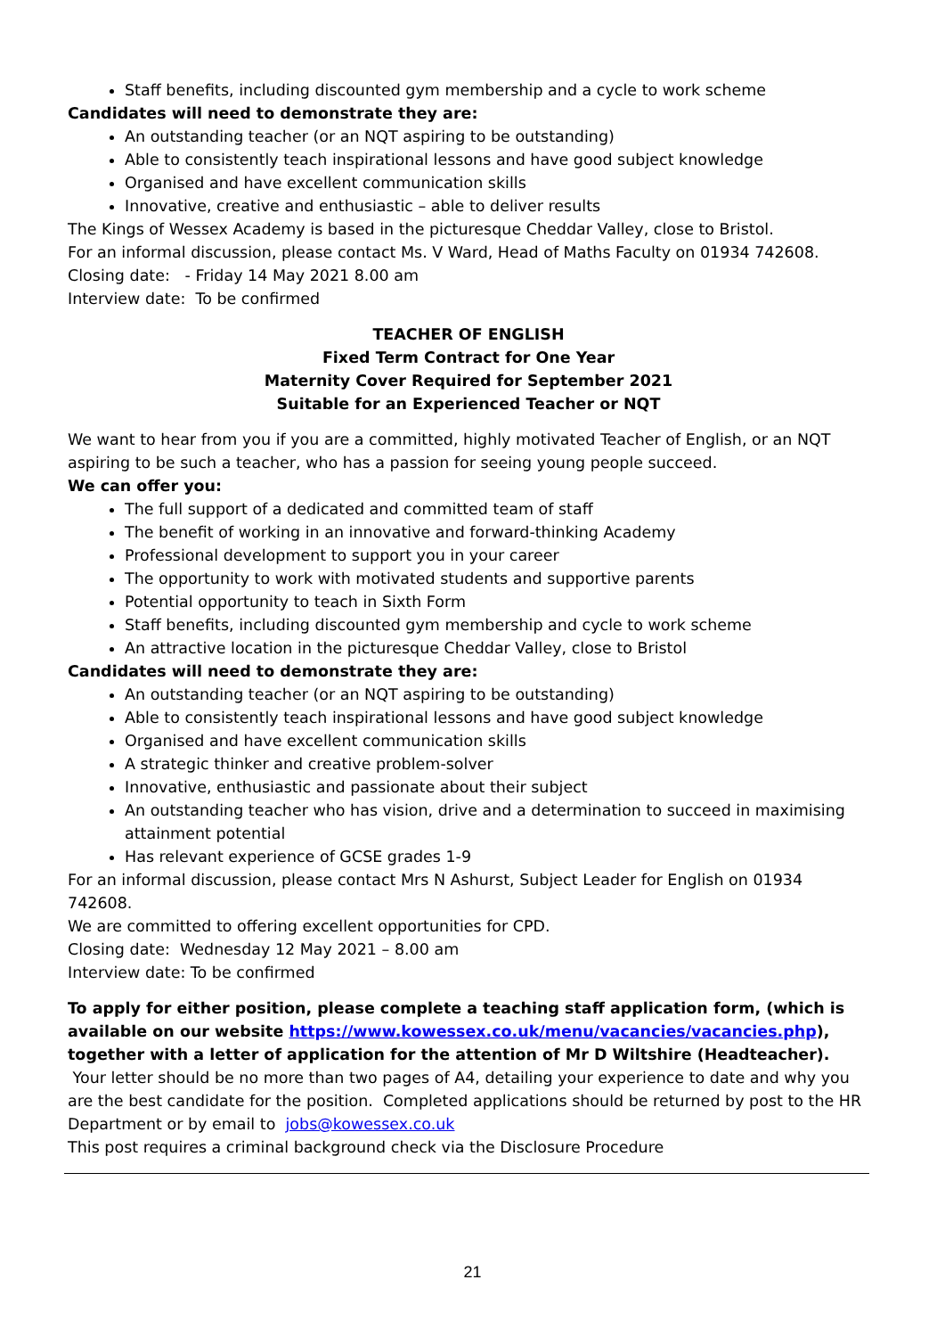Staff benefits, including discounted gym membership and a cycle to work scheme
Candidates will need to demonstrate they are:
An outstanding teacher (or an NQT aspiring to be outstanding)
Able to consistently teach inspirational lessons and have good subject knowledge
Organised and have excellent communication skills
Innovative, creative and enthusiastic – able to deliver results
The Kings of Wessex Academy is based in the picturesque Cheddar Valley, close to Bristol.
For an informal discussion, please contact Ms. V Ward, Head of Maths Faculty on 01934 742608.
Closing date: - Friday 14 May 2021 8.00 am
Interview date: To be confirmed
TEACHER OF ENGLISH
Fixed Term Contract for One Year
Maternity Cover Required for September 2021
Suitable for an Experienced Teacher or NQT
We want to hear from you if you are a committed, highly motivated Teacher of English, or an NQT aspiring to be such a teacher, who has a passion for seeing young people succeed.
We can offer you:
The full support of a dedicated and committed team of staff
The benefit of working in an innovative and forward-thinking Academy
Professional development to support you in your career
The opportunity to work with motivated students and supportive parents
Potential opportunity to teach in Sixth Form
Staff benefits, including discounted gym membership and cycle to work scheme
An attractive location in the picturesque Cheddar Valley, close to Bristol
Candidates will need to demonstrate they are:
An outstanding teacher (or an NQT aspiring to be outstanding)
Able to consistently teach inspirational lessons and have good subject knowledge
Organised and have excellent communication skills
A strategic thinker and creative problem-solver
Innovative, enthusiastic and passionate about their subject
An outstanding teacher who has vision, drive and a determination to succeed in maximising attainment potential
Has relevant experience of GCSE grades 1-9
For an informal discussion, please contact Mrs N Ashurst, Subject Leader for English on 01934 742608.
We are committed to offering excellent opportunities for CPD.
Closing date: Wednesday 12 May 2021 – 8.00 am
Interview date: To be confirmed
To apply for either position, please complete a teaching staff application form, (which is available on our website https://www.kowessex.co.uk/menu/vacancies/vacancies.php), together with a letter of application for the attention of Mr D Wiltshire (Headteacher). Your letter should be no more than two pages of A4, detailing your experience to date and why you are the best candidate for the position. Completed applications should be returned by post to the HR Department or by email to jobs@kowessex.co.uk
This post requires a criminal background check via the Disclosure Procedure
21